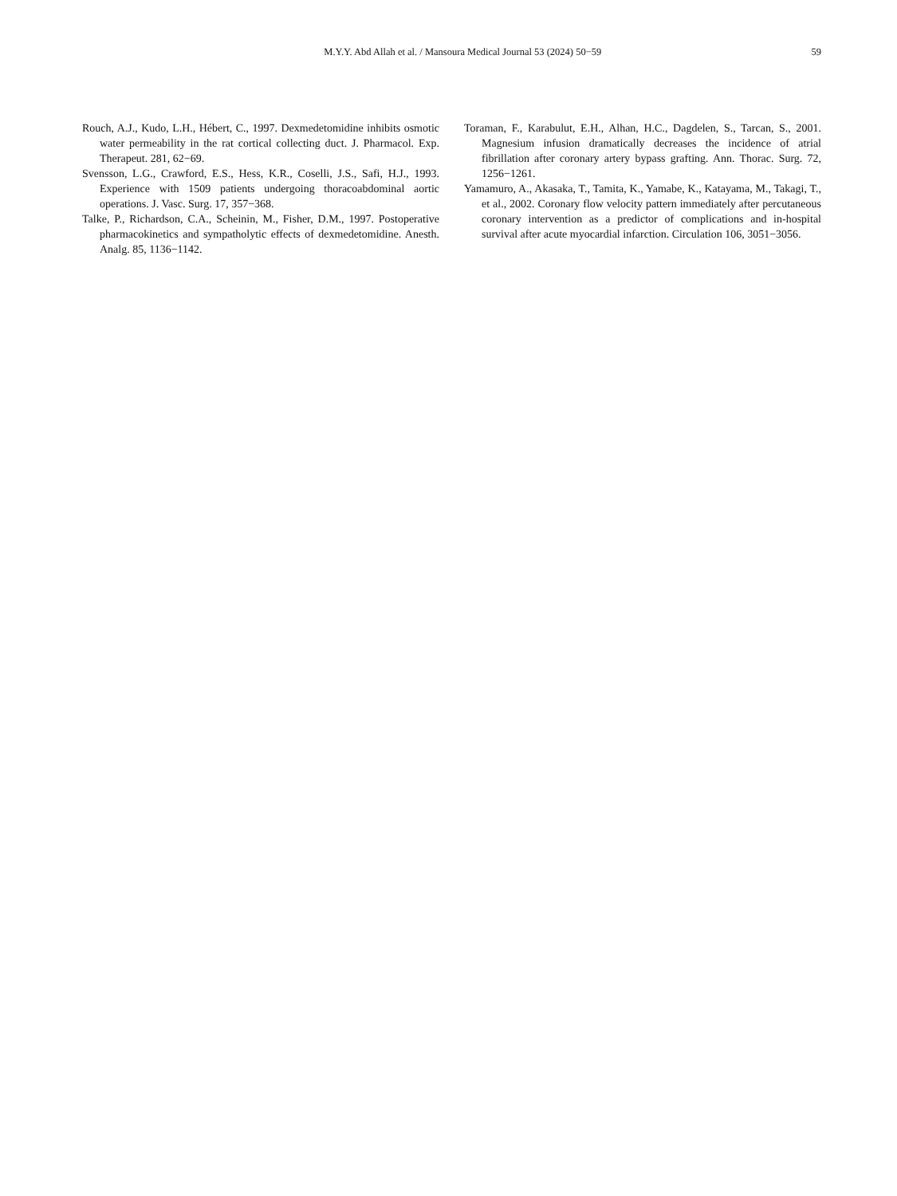M.Y.Y. Abd Allah et al. / Mansoura Medical Journal 53 (2024) 50−59 59
Rouch, A.J., Kudo, L.H., Hébert, C., 1997. Dexmedetomidine inhibits osmotic water permeability in the rat cortical collecting duct. J. Pharmacol. Exp. Therapeut. 281, 62−69.
Svensson, L.G., Crawford, E.S., Hess, K.R., Coselli, J.S., Safi, H.J., 1993. Experience with 1509 patients undergoing thoracoabdominal aortic operations. J. Vasc. Surg. 17, 357−368.
Talke, P., Richardson, C.A., Scheinin, M., Fisher, D.M., 1997. Postoperative pharmacokinetics and sympatholytic effects of dexmedetomidine. Anesth. Analg. 85, 1136−1142.
Toraman, F., Karabulut, E.H., Alhan, H.C., Dagdelen, S., Tarcan, S., 2001. Magnesium infusion dramatically decreases the incidence of atrial fibrillation after coronary artery bypass grafting. Ann. Thorac. Surg. 72, 1256−1261.
Yamamuro, A., Akasaka, T., Tamita, K., Yamabe, K., Katayama, M., Takagi, T., et al., 2002. Coronary flow velocity pattern immediately after percutaneous coronary intervention as a predictor of complications and in-hospital survival after acute myocardial infarction. Circulation 106, 3051−3056.